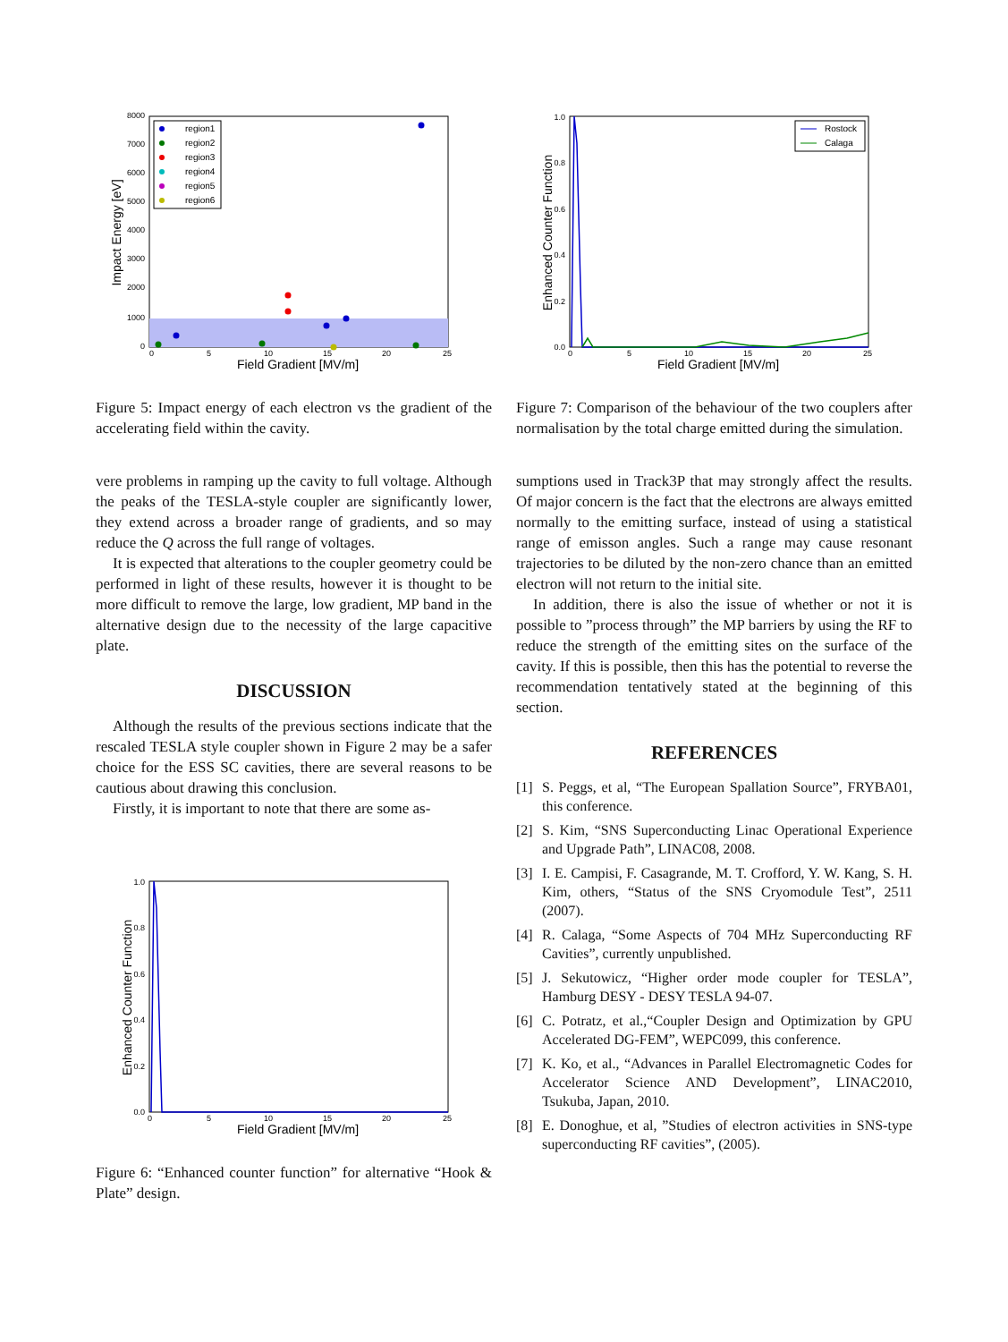8000
7000
6000
5000
4000
3000
2000
1000
0
0
5
10
15
20
25
Field Gradient [MV/m]
Impact Energy [eV]
region1
region2
region3
region4
region5
region6
Figure 5: Impact energy of each electron vs the gradient of the accelerating field within the cavity.
vere problems in ramping up the cavity to full voltage. Although the peaks of the TESLA-style coupler are significantly lower, they extend across a broader range of gradients, and so may reduce the Q across the full range of voltages.
It is expected that alterations to the coupler geometry could be performed in light of these results, however it is thought to be more difficult to remove the large, low gradient, MP band in the alternative design due to the necessity of the large capacitive plate.
DISCUSSION
Although the results of the previous sections indicate that the rescaled TESLA style coupler shown in Figure 2 may be a safer choice for the ESS SC cavities, there are several reasons to be cautious about drawing this conclusion.
Firstly, it is important to note that there are some as-
1.0
0.8
0.6
0.4
0.2
0.0
0
5
10
15
20
25
Field Gradient [MV/m]
Enhanced Counter Function
Figure 6: “Enhanced counter function” for alternative “Hook & Plate” design.
Rostock
Calaga
1.0
0.8
0.6
0.4
0.2
0.0
0
5
10
15
20
25
Field Gradient [MV/m]
Enhanced Counter Function
Figure 7: Comparison of the behaviour of the two couplers after normalisation by the total charge emitted during the simulation.
sumptions used in Track3P that may strongly affect the results. Of major concern is the fact that the electrons are always emitted normally to the emitting surface, instead of using a statistical range of emisson angles. Such a range may cause resonant trajectories to be diluted by the non-zero chance than an emitted electron will not return to the initial site.
In addition, there is also the issue of whether or not it is possible to ”process through” the MP barriers by using the RF to reduce the strength of the emitting sites on the surface of the cavity. If this is possible, then this has the potential to reverse the recommendation tentatively stated at the beginning of this section.
REFERENCES
[1] S. Peggs, et al, “The European Spallation Source”, FRYBA01, this conference.
[2] S. Kim, “SNS Superconducting Linac Operational Experience and Upgrade Path”, LINAC08, 2008.
[3] I. E. Campisi, F. Casagrande, M. T. Crofford, Y. W. Kang, S. H. Kim, others, “Status of the SNS Cryomodule Test”, 2511 (2007).
[4] R. Calaga, “Some Aspects of 704 MHz Superconducting RF Cavities”, currently unpublished.
[5] J. Sekutowicz, “Higher order mode coupler for TESLA”, Hamburg DESY - DESY TESLA 94-07.
[6] C. Potratz, et al.,“Coupler Design and Optimization by GPU Accelerated DG-FEM”, WEPC099, this conference.
[7] K. Ko, et al., “Advances in Parallel Electromagnetic Codes for Accelerator Science AND Development”, LINAC2010, Tsukuba, Japan, 2010.
[8] E. Donoghue, et al, ”Studies of electron activities in SNS-type superconducting RF cavities”, (2005).